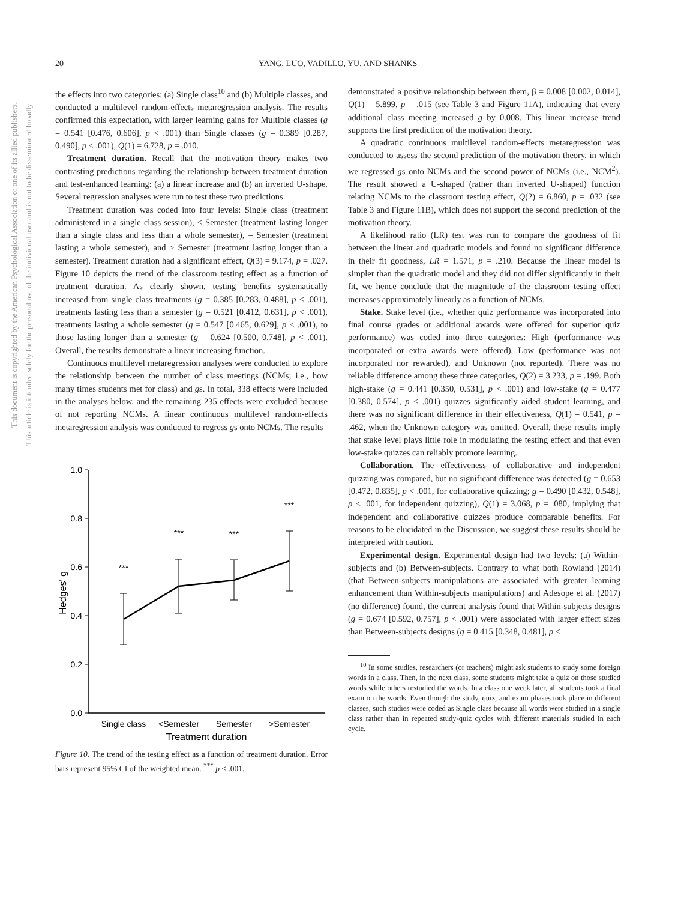20
YANG, LUO, VADILLO, YU, AND SHANKS
This document is copyrighted by the American Psychological Association or one of its allied publishers.
This article is intended solely for the personal use of the individual user and is not to be disseminated broadly.
the effects into two categories: (a) Single class<sup>10</sup> and (b) Multiple classes, and conducted a multilevel random-effects metaregression analysis. The results confirmed this expectation, with larger learning gains for Multiple classes (g = 0.541 [0.476, 0.606], p < .001) than Single classes (g = 0.389 [0.287, 0.490], p < .001), Q(1) = 6.728, p = .010.
Treatment duration. Recall that the motivation theory makes two contrasting predictions regarding the relationship between treatment duration and test-enhanced learning: (a) a linear increase and (b) an inverted U-shape. Several regression analyses were run to test these two predictions.
Treatment duration was coded into four levels: Single class (treatment administered in a single class session), < Semester (treatment lasting longer than a single class and less than a whole semester), = Semester (treatment lasting a whole semester), and > Semester (treatment lasting longer than a semester). Treatment duration had a significant effect, Q(3) = 9.174, p = .027. Figure 10 depicts the trend of the classroom testing effect as a function of treatment duration. As clearly shown, testing benefits systematically increased from single class treatments (g = 0.385 [0.283, 0.488], p < .001), treatments lasting less than a semester (g = 0.521 [0.412, 0.631], p < .001), treatments lasting a whole semester (g = 0.547 [0.465, 0.629], p < .001), to those lasting longer than a semester (g = 0.624 [0.500, 0.748], p < .001). Overall, the results demonstrate a linear increasing function.
Continuous multilevel metaregression analyses were conducted to explore the relationship between the number of class meetings (NCMs; i.e., how many times students met for class) and gs. In total, 338 effects were included in the analyses below, and the remaining 235 effects were excluded because of not reporting NCMs. A linear continuous multilevel random-effects metaregression analysis was conducted to regress gs onto NCMs. The results
1.0
0.8
0.6
0.4
0.2
0.0
Hedges' g
***
***
***
***
Single class
<Semester
Semester
>Semester
Treatment duration
Figure 10. The trend of the testing effect as a function of treatment duration. Error bars represent 95% CI of the weighted mean. <sup>***</sup> p < .001.
demonstrated a positive relationship between them, β = 0.008 [0.002, 0.014], Q(1) = 5.899, p = .015 (see Table 3 and Figure 11A), indicating that every additional class meeting increased g by 0.008. This linear increase trend supports the first prediction of the motivation theory.
A quadratic continuous multilevel random-effects metaregression was conducted to assess the second prediction of the motivation theory, in which we regressed gs onto NCMs and the second power of NCMs (i.e., NCM<sup>2</sup>). The result showed a U-shaped (rather than inverted U-shaped) function relating NCMs to the classroom testing effect, Q(2) = 6.860, p = .032 (see Table 3 and Figure 11B), which does not support the second prediction of the motivation theory.
A likelihood ratio (LR) test was run to compare the goodness of fit between the linear and quadratic models and found no significant difference in their fit goodness, LR = 1.571, p = .210. Because the linear model is simpler than the quadratic model and they did not differ significantly in their fit, we hence conclude that the magnitude of the classroom testing effect increases approximately linearly as a function of NCMs.
Stake. Stake level (i.e., whether quiz performance was incorporated into final course grades or additional awards were offered for superior quiz performance) was coded into three categories: High (performance was incorporated or extra awards were offered), Low (performance was not incorporated nor rewarded), and Unknown (not reported). There was no reliable difference among these three categories, Q(2) = 3.233, p = .199. Both high-stake (g = 0.441 [0.350, 0.531], p < .001) and low-stake (g = 0.477 [0.380, 0.574], p < .001) quizzes significantly aided student learning, and there was no significant difference in their effectiveness, Q(1) = 0.541, p = .462, when the Unknown category was omitted. Overall, these results imply that stake level plays little role in modulating the testing effect and that even low-stake quizzes can reliably promote learning.
Collaboration. The effectiveness of collaborative and independent quizzing was compared, but no significant difference was detected (g = 0.653 [0.472, 0.835], p < .001, for collaborative quizzing; g = 0.490 [0.432, 0.548], p < .001, for independent quizzing), Q(1) = 3.068, p = .080, implying that independent and collaborative quizzes produce comparable benefits. For reasons to be elucidated in the Discussion, we suggest these results should be interpreted with caution.
Experimental design. Experimental design had two levels: (a) Within-subjects and (b) Between-subjects. Contrary to what both Rowland (2014) (that Between-subjects manipulations are associated with greater learning enhancement than Within-subjects manipulations) and Adesope et al. (2017) (no difference) found, the current analysis found that Within-subjects designs (g = 0.674 [0.592, 0.757], p < .001) were associated with larger effect sizes than Between-subjects designs (g = 0.415 [0.348, 0.481], p <
<sup>10</sup> In some studies, researchers (or teachers) might ask students to study some foreign words in a class. Then, in the next class, some students might take a quiz on those studied words while others restudied the words. In a class one week later, all students took a final exam on the words. Even though the study, quiz, and exam phases took place in different classes, such studies were coded as Single class because all words were studied in a single class rather than in repeated study-quiz cycles with different materials studied in each cycle.